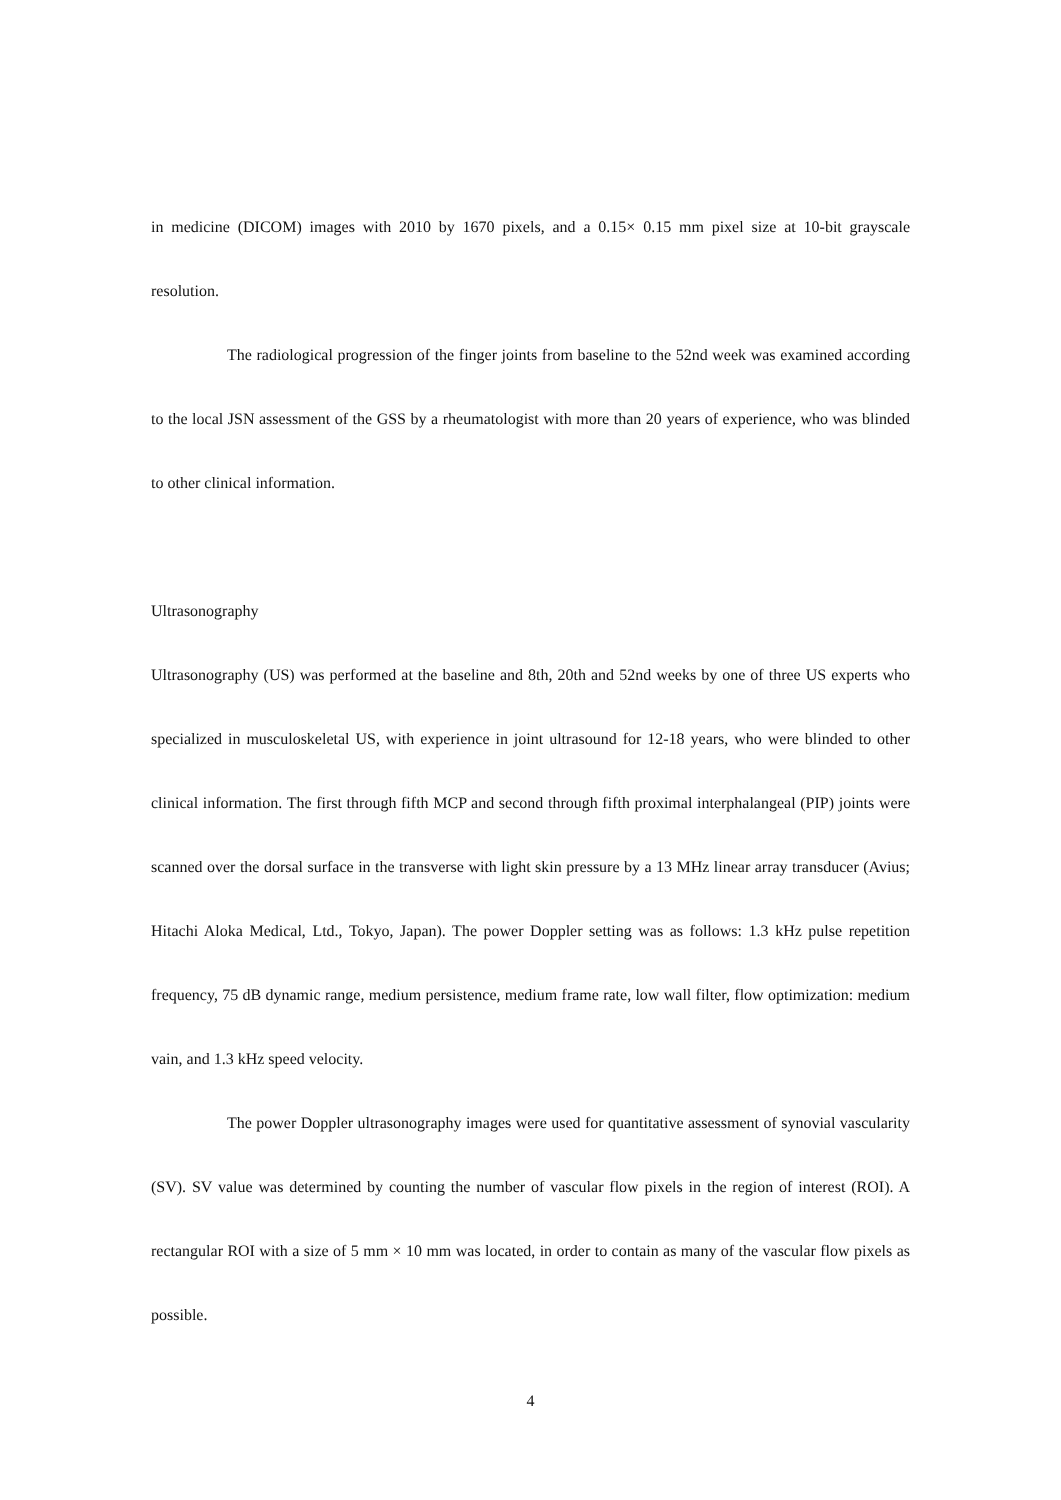in medicine (DICOM) images with 2010 by 1670 pixels, and a 0.15× 0.15 mm pixel size at 10-bit grayscale resolution.
The radiological progression of the finger joints from baseline to the 52nd week was examined according to the local JSN assessment of the GSS by a rheumatologist with more than 20 years of experience, who was blinded to other clinical information.
Ultrasonography
Ultrasonography (US) was performed at the baseline and 8th, 20th and 52nd weeks by one of three US experts who specialized in musculoskeletal US, with experience in joint ultrasound for 12-18 years, who were blinded to other clinical information. The first through fifth MCP and second through fifth proximal interphalangeal (PIP) joints were scanned over the dorsal surface in the transverse with light skin pressure by a 13 MHz linear array transducer (Avius; Hitachi Aloka Medical, Ltd., Tokyo, Japan). The power Doppler setting was as follows: 1.3 kHz pulse repetition frequency, 75 dB dynamic range, medium persistence, medium frame rate, low wall filter, flow optimization: medium vain, and 1.3 kHz speed velocity.
The power Doppler ultrasonography images were used for quantitative assessment of synovial vascularity (SV). SV value was determined by counting the number of vascular flow pixels in the region of interest (ROI). A rectangular ROI with a size of 5 mm × 10 mm was located, in order to contain as many of the vascular flow pixels as possible.
4